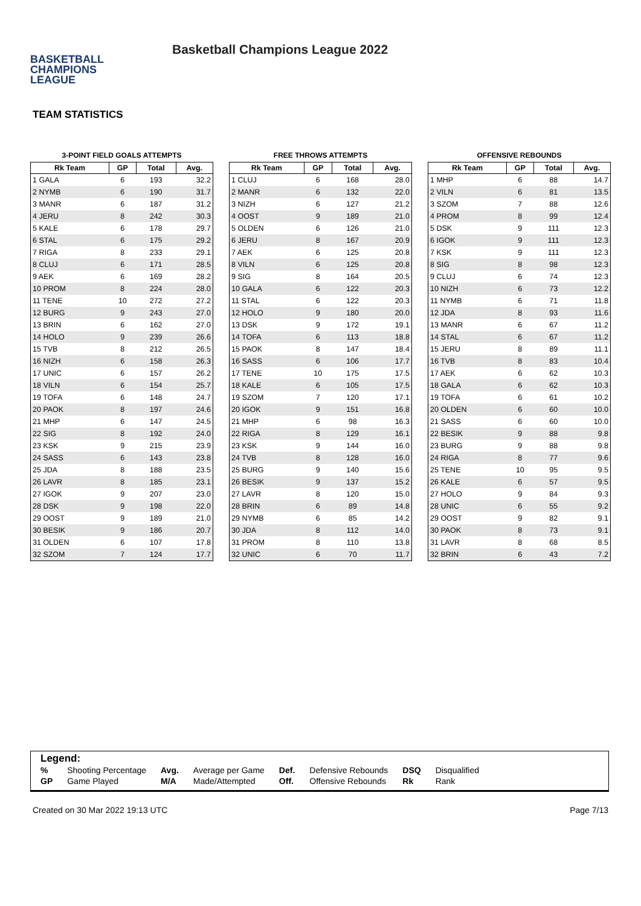BASKETBALL
CHAMPIONS
LEAGUE
Basketball Champions League 2022
TEAM STATISTICS
3-POINT FIELD GOALS ATTEMPTS
| Rk Team | GP | Total | Avg. |
| --- | --- | --- | --- |
| 1 GALA | 6 | 193 | 32.2 |
| 2 NYMB | 6 | 190 | 31.7 |
| 3 MANR | 6 | 187 | 31.2 |
| 4 JERU | 8 | 242 | 30.3 |
| 5 KALE | 6 | 178 | 29.7 |
| 6 STAL | 6 | 175 | 29.2 |
| 7 RIGA | 8 | 233 | 29.1 |
| 8 CLUJ | 6 | 171 | 28.5 |
| 9 AEK | 6 | 169 | 28.2 |
| 10 PROM | 8 | 224 | 28.0 |
| 11 TENE | 10 | 272 | 27.2 |
| 12 BURG | 9 | 243 | 27.0 |
| 13 BRIN | 6 | 162 | 27.0 |
| 14 HOLO | 9 | 239 | 26.6 |
| 15 TVB | 8 | 212 | 26.5 |
| 16 NIZH | 6 | 158 | 26.3 |
| 17 UNIC | 6 | 157 | 26.2 |
| 18 VILN | 6 | 154 | 25.7 |
| 19 TOFA | 6 | 148 | 24.7 |
| 20 PAOK | 8 | 197 | 24.6 |
| 21 MHP | 6 | 147 | 24.5 |
| 22 SIG | 8 | 192 | 24.0 |
| 23 KSK | 9 | 215 | 23.9 |
| 24 SASS | 6 | 143 | 23.8 |
| 25 JDA | 8 | 188 | 23.5 |
| 26 LAVR | 8 | 185 | 23.1 |
| 27 IGOK | 9 | 207 | 23.0 |
| 28 DSK | 9 | 198 | 22.0 |
| 29 OOST | 9 | 189 | 21.0 |
| 30 BESIK | 9 | 186 | 20.7 |
| 31 OLDEN | 6 | 107 | 17.8 |
| 32 SZOM | 7 | 124 | 17.7 |
FREE THROWS ATTEMPTS
| Rk Team | GP | Total | Avg. |
| --- | --- | --- | --- |
| 1 CLUJ | 6 | 168 | 28.0 |
| 2 MANR | 6 | 132 | 22.0 |
| 3 NIZH | 6 | 127 | 21.2 |
| 4 OOST | 9 | 189 | 21.0 |
| 5 OLDEN | 6 | 126 | 21.0 |
| 6 JERU | 8 | 167 | 20.9 |
| 7 AEK | 6 | 125 | 20.8 |
| 8 VILN | 6 | 125 | 20.8 |
| 9 SIG | 8 | 164 | 20.5 |
| 10 GALA | 6 | 122 | 20.3 |
| 11 STAL | 6 | 122 | 20.3 |
| 12 HOLO | 9 | 180 | 20.0 |
| 13 DSK | 9 | 172 | 19.1 |
| 14 TOFA | 6 | 113 | 18.8 |
| 15 PAOK | 8 | 147 | 18.4 |
| 16 SASS | 6 | 106 | 17.7 |
| 17 TENE | 10 | 175 | 17.5 |
| 18 KALE | 6 | 105 | 17.5 |
| 19 SZOM | 7 | 120 | 17.1 |
| 20 IGOK | 9 | 151 | 16.8 |
| 21 MHP | 6 | 98 | 16.3 |
| 22 RIGA | 8 | 129 | 16.1 |
| 23 KSK | 9 | 144 | 16.0 |
| 24 TVB | 8 | 128 | 16.0 |
| 25 BURG | 9 | 140 | 15.6 |
| 26 BESIK | 9 | 137 | 15.2 |
| 27 LAVR | 8 | 120 | 15.0 |
| 28 BRIN | 6 | 89 | 14.8 |
| 29 NYMB | 6 | 85 | 14.2 |
| 30 JDA | 8 | 112 | 14.0 |
| 31 PROM | 8 | 110 | 13.8 |
| 32 UNIC | 6 | 70 | 11.7 |
OFFENSIVE REBOUNDS
| Rk Team | GP | Total | Avg. |
| --- | --- | --- | --- |
| 1 MHP | 6 | 88 | 14.7 |
| 2 VILN | 6 | 81 | 13.5 |
| 3 SZOM | 7 | 88 | 12.6 |
| 4 PROM | 8 | 99 | 12.4 |
| 5 DSK | 9 | 111 | 12.3 |
| 6 IGOK | 9 | 111 | 12.3 |
| 7 KSK | 9 | 111 | 12.3 |
| 8 SIG | 8 | 98 | 12.3 |
| 9 CLUJ | 6 | 74 | 12.3 |
| 10 NIZH | 6 | 73 | 12.2 |
| 11 NYMB | 6 | 71 | 11.8 |
| 12 JDA | 8 | 93 | 11.6 |
| 13 MANR | 6 | 67 | 11.2 |
| 14 STAL | 6 | 67 | 11.2 |
| 15 JERU | 8 | 89 | 11.1 |
| 16 TVB | 8 | 83 | 10.4 |
| 17 AEK | 6 | 62 | 10.3 |
| 18 GALA | 6 | 62 | 10.3 |
| 19 TOFA | 6 | 61 | 10.2 |
| 20 OLDEN | 6 | 60 | 10.0 |
| 21 SASS | 6 | 60 | 10.0 |
| 22 BESIK | 9 | 88 | 9.8 |
| 23 BURG | 9 | 88 | 9.8 |
| 24 RIGA | 8 | 77 | 9.6 |
| 25 TENE | 10 | 95 | 9.5 |
| 26 KALE | 6 | 57 | 9.5 |
| 27 HOLO | 9 | 84 | 9.3 |
| 28 UNIC | 6 | 55 | 9.2 |
| 29 OOST | 9 | 82 | 9.1 |
| 30 PAOK | 8 | 73 | 9.1 |
| 31 LAVR | 8 | 68 | 8.5 |
| 32 BRIN | 6 | 43 | 7.2 |
Legend:
| % | Shooting Percentage | Avg. | Average per Game | Def. | Defensive Rebounds | DSQ | Disqualified |
| GP | Game Played | M/A | Made/Attempted | Off. | Offensive Rebounds | Rk | Rank |
Created on 30 Mar 2022 19:13 UTC Page 7/13